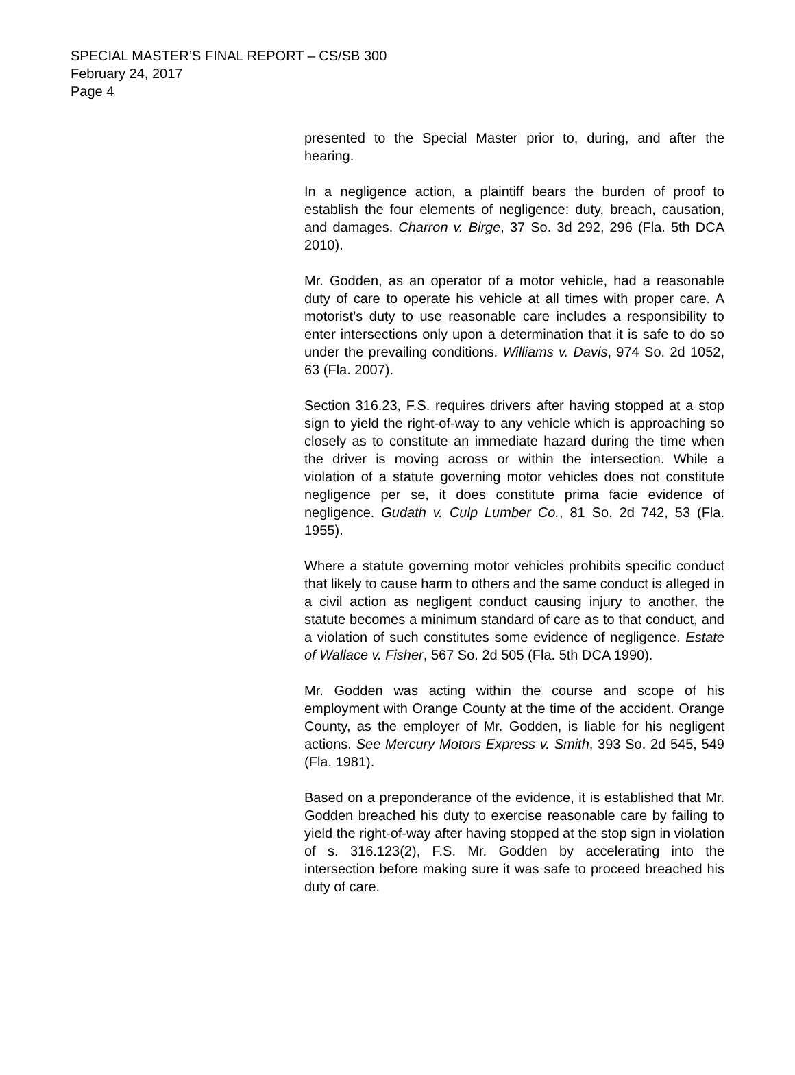SPECIAL MASTER’S FINAL REPORT – CS/SB 300
February 24, 2017
Page 4
presented to the Special Master prior to, during, and after the hearing.
In a negligence action, a plaintiff bears the burden of proof to establish the four elements of negligence: duty, breach, causation, and damages. Charron v. Birge, 37 So. 3d 292, 296 (Fla. 5th DCA 2010).
Mr. Godden, as an operator of a motor vehicle, had a reasonable duty of care to operate his vehicle at all times with proper care. A motorist’s duty to use reasonable care includes a responsibility to enter intersections only upon a determination that it is safe to do so under the prevailing conditions. Williams v. Davis, 974 So. 2d 1052, 63 (Fla. 2007).
Section 316.23, F.S. requires drivers after having stopped at a stop sign to yield the right-of-way to any vehicle which is approaching so closely as to constitute an immediate hazard during the time when the driver is moving across or within the intersection. While a violation of a statute governing motor vehicles does not constitute negligence per se, it does constitute prima facie evidence of negligence. Gudath v. Culp Lumber Co., 81 So. 2d 742, 53 (Fla. 1955).
Where a statute governing motor vehicles prohibits specific conduct that likely to cause harm to others and the same conduct is alleged in a civil action as negligent conduct causing injury to another, the statute becomes a minimum standard of care as to that conduct, and a violation of such constitutes some evidence of negligence. Estate of Wallace v. Fisher, 567 So. 2d 505 (Fla. 5th DCA 1990).
Mr. Godden was acting within the course and scope of his employment with Orange County at the time of the accident. Orange County, as the employer of Mr. Godden, is liable for his negligent actions. See Mercury Motors Express v. Smith, 393 So. 2d 545, 549 (Fla. 1981).
Based on a preponderance of the evidence, it is established that Mr. Godden breached his duty to exercise reasonable care by failing to yield the right-of-way after having stopped at the stop sign in violation of s. 316.123(2), F.S. Mr. Godden by accelerating into the intersection before making sure it was safe to proceed breached his duty of care.